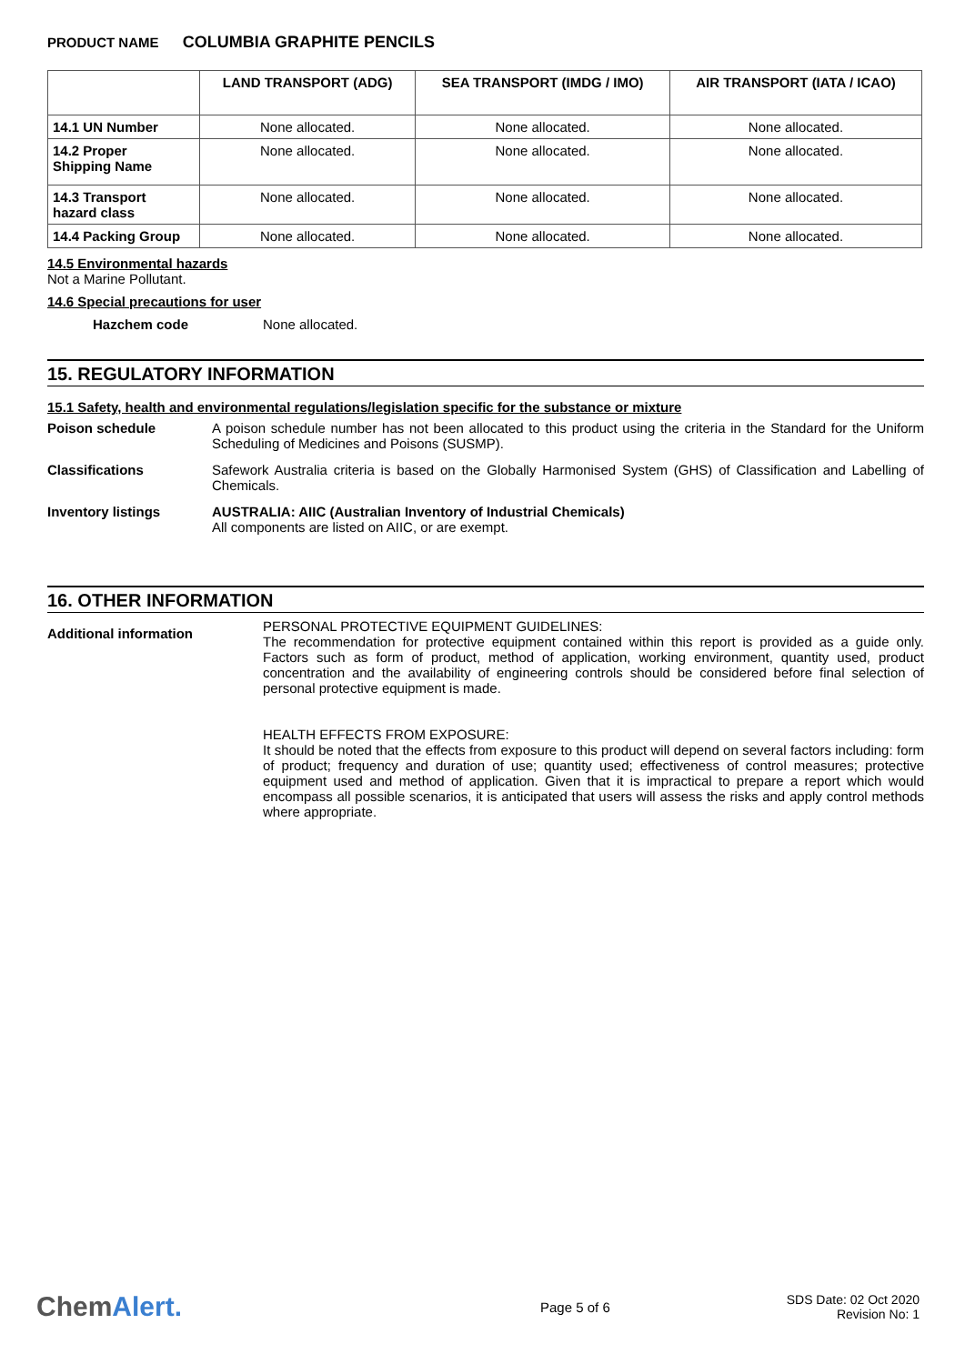PRODUCT NAME COLUMBIA GRAPHITE PENCILS
| | LAND TRANSPORT (ADG) | SEA TRANSPORT (IMDG / IMO) | AIR TRANSPORT (IATA / ICAO) |
| --- | --- | --- | --- |
| 14.1 UN Number | None allocated. | None allocated. | None allocated. |
| 14.2 Proper Shipping Name | None allocated. | None allocated. | None allocated. |
| 14.3 Transport hazard class | None allocated. | None allocated. | None allocated. |
| 14.4 Packing Group | None allocated. | None allocated. | None allocated. |
14.5 Environmental hazards
Not a Marine Pollutant.
14.6 Special precautions for user
Hazchem code None allocated.
15. REGULATORY INFORMATION
15.1 Safety, health and environmental regulations/legislation specific for the substance or mixture
Poison schedule A poison schedule number has not been allocated to this product using the criteria in the Standard for the Uniform Scheduling of Medicines and Poisons (SUSMP).
Classifications Safework Australia criteria is based on the Globally Harmonised System (GHS) of Classification and Labelling of Chemicals.
Inventory listings AUSTRALIA: AIIC (Australian Inventory of Industrial Chemicals)
All components are listed on AIIC, or are exempt.
16. OTHER INFORMATION
Additional information
PERSONAL PROTECTIVE EQUIPMENT GUIDELINES:
The recommendation for protective equipment contained within this report is provided as a guide only. Factors such as form of product, method of application, working environment, quantity used, product concentration and the availability of engineering controls should be considered before final selection of personal protective equipment is made.
HEALTH EFFECTS FROM EXPOSURE:
It should be noted that the effects from exposure to this product will depend on several factors including: form of product; frequency and duration of use; quantity used; effectiveness of control measures; protective equipment used and method of application. Given that it is impractical to prepare a report which would encompass all possible scenarios, it is anticipated that users will assess the risks and apply control methods where appropriate.
ChemAlert.
Page 5 of 6
SDS Date: 02 Oct 2020
Revision No: 1